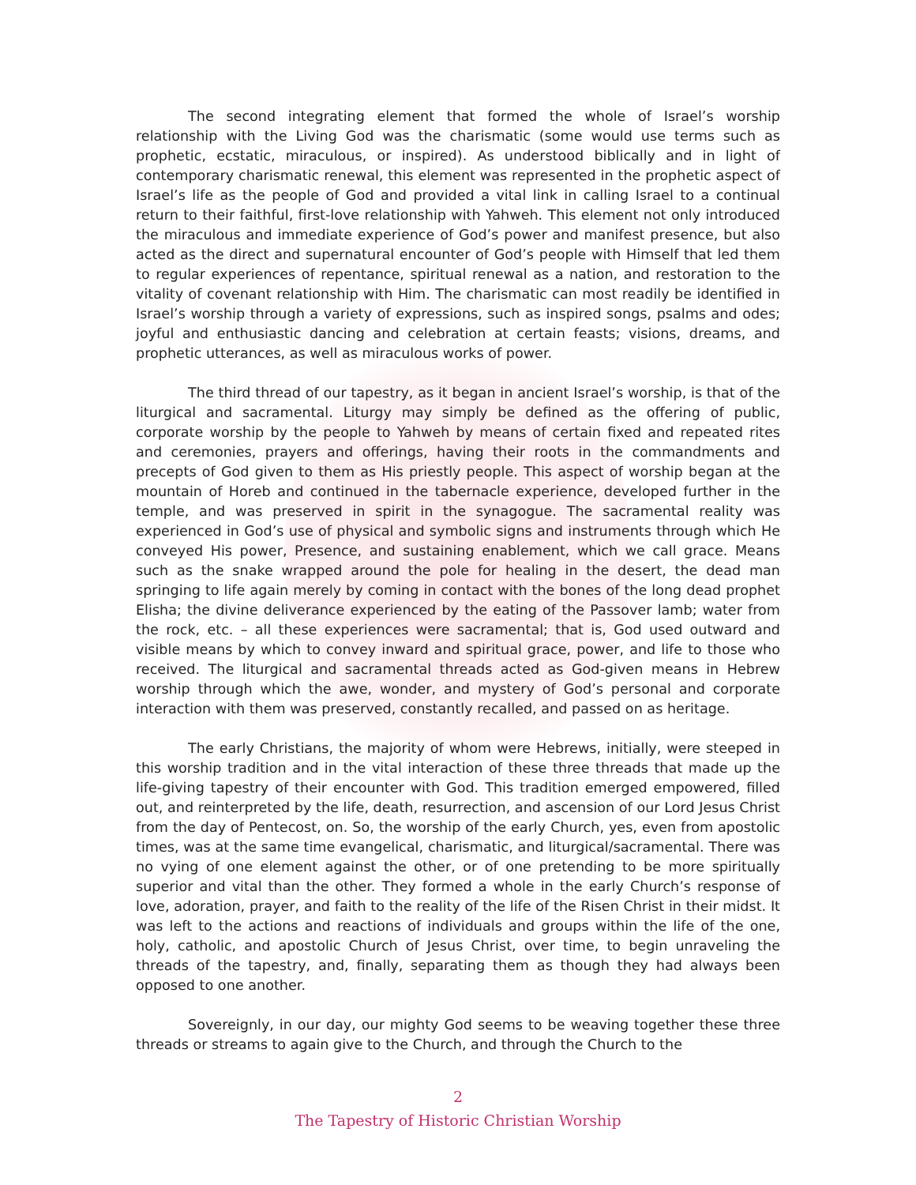The second integrating element that formed the whole of Israel’s worship relationship with the Living God was the charismatic (some would use terms such as prophetic, ecstatic, miraculous, or inspired). As understood biblically and in light of contemporary charismatic renewal, this element was represented in the prophetic aspect of Israel’s life as the people of God and provided a vital link in calling Israel to a continual return to their faithful, first-love relationship with Yahweh. This element not only introduced the miraculous and immediate experience of God’s power and manifest presence, but also acted as the direct and supernatural encounter of God’s people with Himself that led them to regular experiences of repentance, spiritual renewal as a nation, and restoration to the vitality of covenant relationship with Him. The charismatic can most readily be identified in Israel’s worship through a variety of expressions, such as inspired songs, psalms and odes; joyful and enthusiastic dancing and celebration at certain feasts; visions, dreams, and prophetic utterances, as well as miraculous works of power.
The third thread of our tapestry, as it began in ancient Israel’s worship, is that of the liturgical and sacramental. Liturgy may simply be defined as the offering of public, corporate worship by the people to Yahweh by means of certain fixed and repeated rites and ceremonies, prayers and offerings, having their roots in the commandments and precepts of God given to them as His priestly people. This aspect of worship began at the mountain of Horeb and continued in the tabernacle experience, developed further in the temple, and was preserved in spirit in the synagogue. The sacramental reality was experienced in God’s use of physical and symbolic signs and instruments through which He conveyed His power, Presence, and sustaining enablement, which we call grace. Means such as the snake wrapped around the pole for healing in the desert, the dead man springing to life again merely by coming in contact with the bones of the long dead prophet Elisha; the divine deliverance experienced by the eating of the Passover lamb; water from the rock, etc. – all these experiences were sacramental; that is, God used outward and visible means by which to convey inward and spiritual grace, power, and life to those who received. The liturgical and sacramental threads acted as God-given means in Hebrew worship through which the awe, wonder, and mystery of God’s personal and corporate interaction with them was preserved, constantly recalled, and passed on as heritage.
The early Christians, the majority of whom were Hebrews, initially, were steeped in this worship tradition and in the vital interaction of these three threads that made up the life-giving tapestry of their encounter with God. This tradition emerged empowered, filled out, and reinterpreted by the life, death, resurrection, and ascension of our Lord Jesus Christ from the day of Pentecost, on. So, the worship of the early Church, yes, even from apostolic times, was at the same time evangelical, charismatic, and liturgical/sacramental. There was no vying of one element against the other, or of one pretending to be more spiritually superior and vital than the other. They formed a whole in the early Church’s response of love, adoration, prayer, and faith to the reality of the life of the Risen Christ in their midst. It was left to the actions and reactions of individuals and groups within the life of the one, holy, catholic, and apostolic Church of Jesus Christ, over time, to begin unraveling the threads of the tapestry, and, finally, separating them as though they had always been opposed to one another.
Sovereignly, in our day, our mighty God seems to be weaving together these three threads or streams to again give to the Church, and through the Church to the
2
The Tapestry of Historic Christian Worship